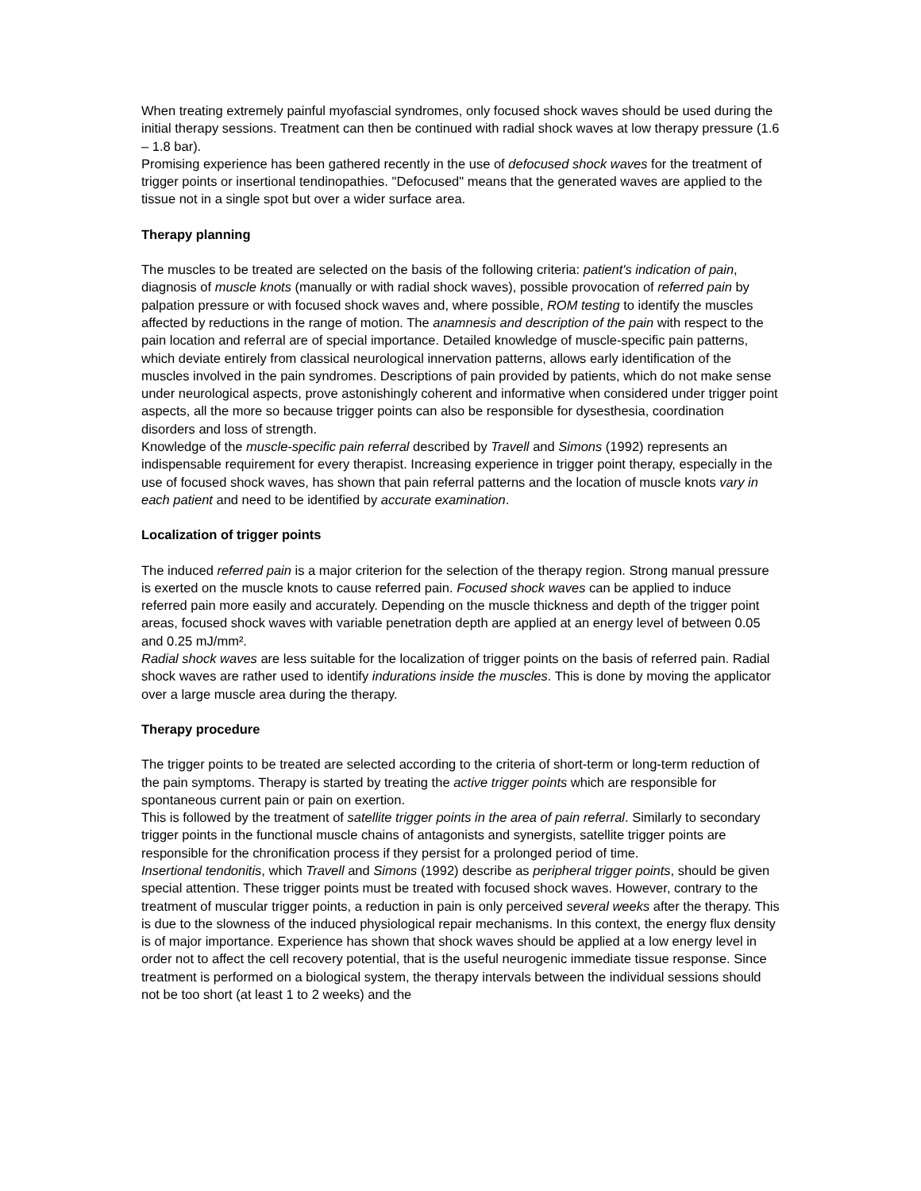When treating extremely painful myofascial syndromes, only focused shock waves should be used during the initial therapy sessions. Treatment can then be continued with radial shock waves at low therapy pressure (1.6 – 1.8 bar).
Promising experience has been gathered recently in the use of defocused shock waves for the treatment of trigger points or insertional tendinopathies. "Defocused" means that the generated waves are applied to the tissue not in a single spot but over a wider surface area.
Therapy planning
The muscles to be treated are selected on the basis of the following criteria: patient's indication of pain, diagnosis of muscle knots (manually or with radial shock waves), possible provocation of referred pain by palpation pressure or with focused shock waves and, where possible, ROM testing to identify the muscles affected by reductions in the range of motion. The anamnesis and description of the pain with respect to the pain location and referral are of special importance. Detailed knowledge of muscle-specific pain patterns, which deviate entirely from classical neurological innervation patterns, allows early identification of the muscles involved in the pain syndromes. Descriptions of pain provided by patients, which do not make sense under neurological aspects, prove astonishingly coherent and informative when considered under trigger point aspects, all the more so because trigger points can also be responsible for dysesthesia, coordination disorders and loss of strength.
Knowledge of the muscle-specific pain referral described by Travell and Simons (1992) represents an indispensable requirement for every therapist. Increasing experience in trigger point therapy, especially in the use of focused shock waves, has shown that pain referral patterns and the location of muscle knots vary in each patient and need to be identified by accurate examination.
Localization of trigger points
The induced referred pain is a major criterion for the selection of the therapy region. Strong manual pressure is exerted on the muscle knots to cause referred pain. Focused shock waves can be applied to induce referred pain more easily and accurately. Depending on the muscle thickness and depth of the trigger point areas, focused shock waves with variable penetration depth are applied at an energy level of between 0.05 and 0.25 mJ/mm².
Radial shock waves are less suitable for the localization of trigger points on the basis of referred pain. Radial shock waves are rather used to identify indurations inside the muscles. This is done by moving the applicator over a large muscle area during the therapy.
Therapy procedure
The trigger points to be treated are selected according to the criteria of short-term or long-term reduction of the pain symptoms. Therapy is started by treating the active trigger points which are responsible for spontaneous current pain or pain on exertion.
This is followed by the treatment of satellite trigger points in the area of pain referral. Similarly to secondary trigger points in the functional muscle chains of antagonists and synergists, satellite trigger points are responsible for the chronification process if they persist for a prolonged period of time.
Insertional tendonitis, which Travell and Simons (1992) describe as peripheral trigger points, should be given special attention. These trigger points must be treated with focused shock waves. However, contrary to the treatment of muscular trigger points, a reduction in pain is only perceived several weeks after the therapy. This is due to the slowness of the induced physiological repair mechanisms. In this context, the energy flux density is of major importance. Experience has shown that shock waves should be applied at a low energy level in order not to affect the cell recovery potential, that is the useful neurogenic immediate tissue response. Since treatment is performed on a biological system, the therapy intervals between the individual sessions should not be too short (at least 1 to 2 weeks) and the